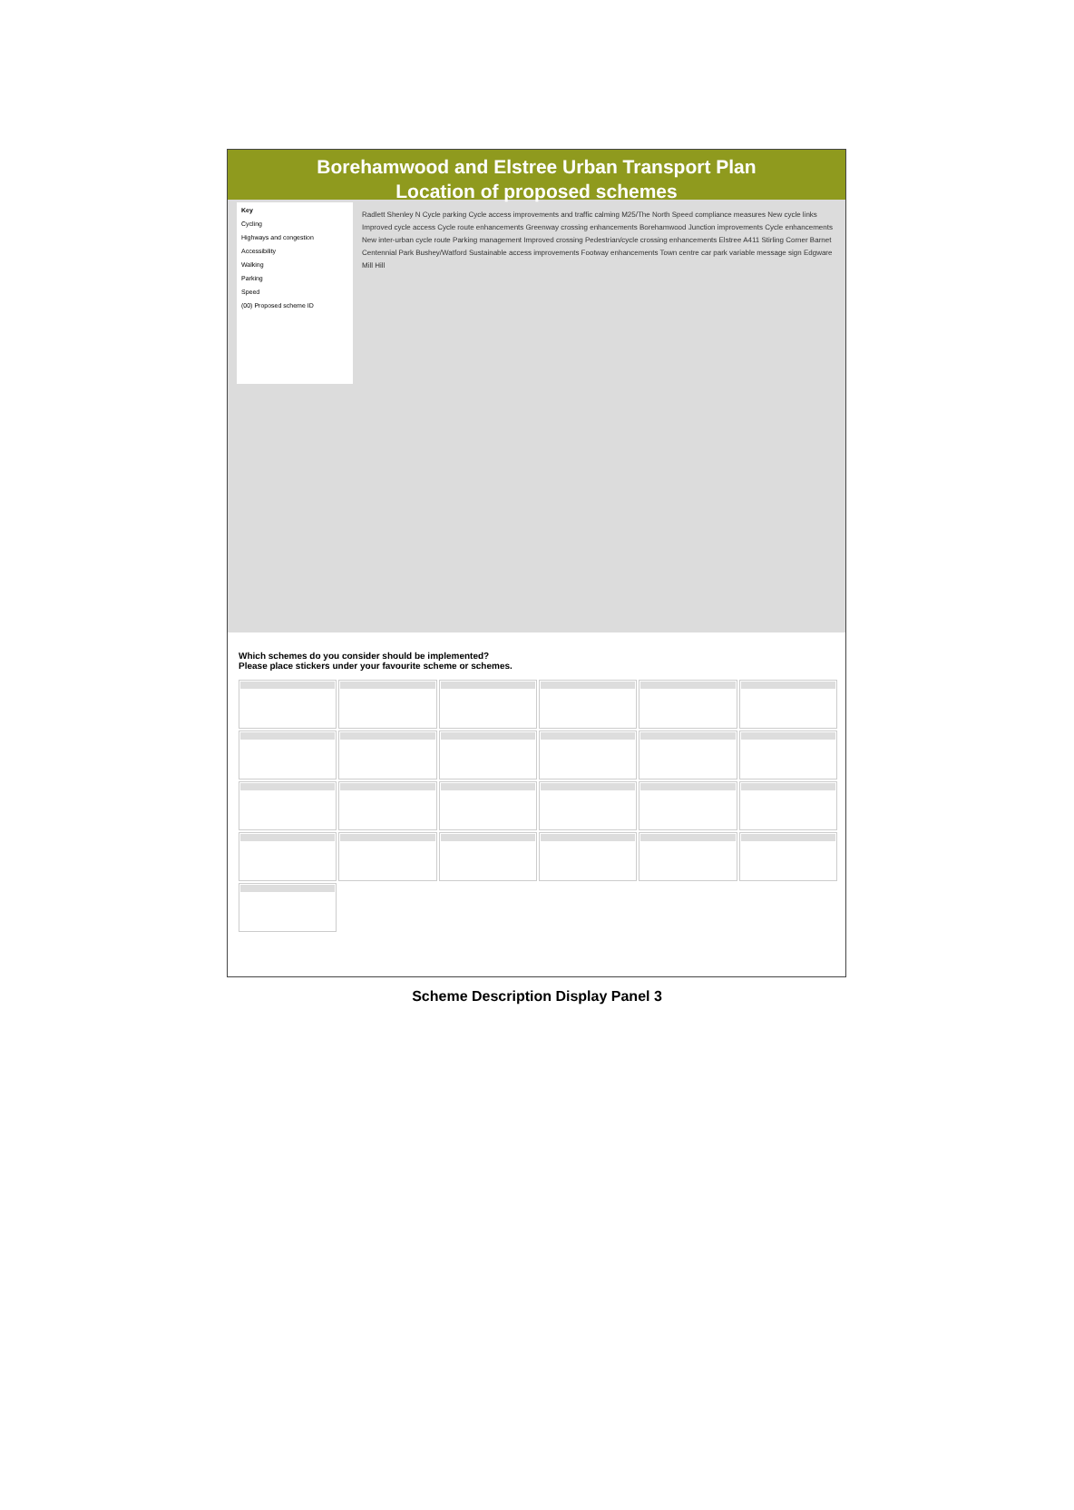Borehamwood and Elstree Urban Transport Plan
Location of proposed schemes
Key
Cycling
Highways and congestion
Accessibility
Walking
Parking
Speed
(00) Proposed scheme ID
Radlett Shenley N Cycle parking Cycle access improvements and traffic calming M25/The North Speed compliance measures New cycle links Improved cycle access Cycle route enhancements Greenway crossing enhancements Borehamwood Junction improvements Cycle enhancements New inter-urban cycle route Parking management Improved crossing Pedestrian/cycle crossing enhancements Elstree A411 Stirling Corner Barnet Centennial Park Bushey/Watford Sustainable access improvements Footway enhancements Town centre car park variable message sign Edgware Mill Hill
Which schemes do you consider should be implemented?
Please place stickers under your favourite scheme or schemes.
Scheme Description Display Panel 3